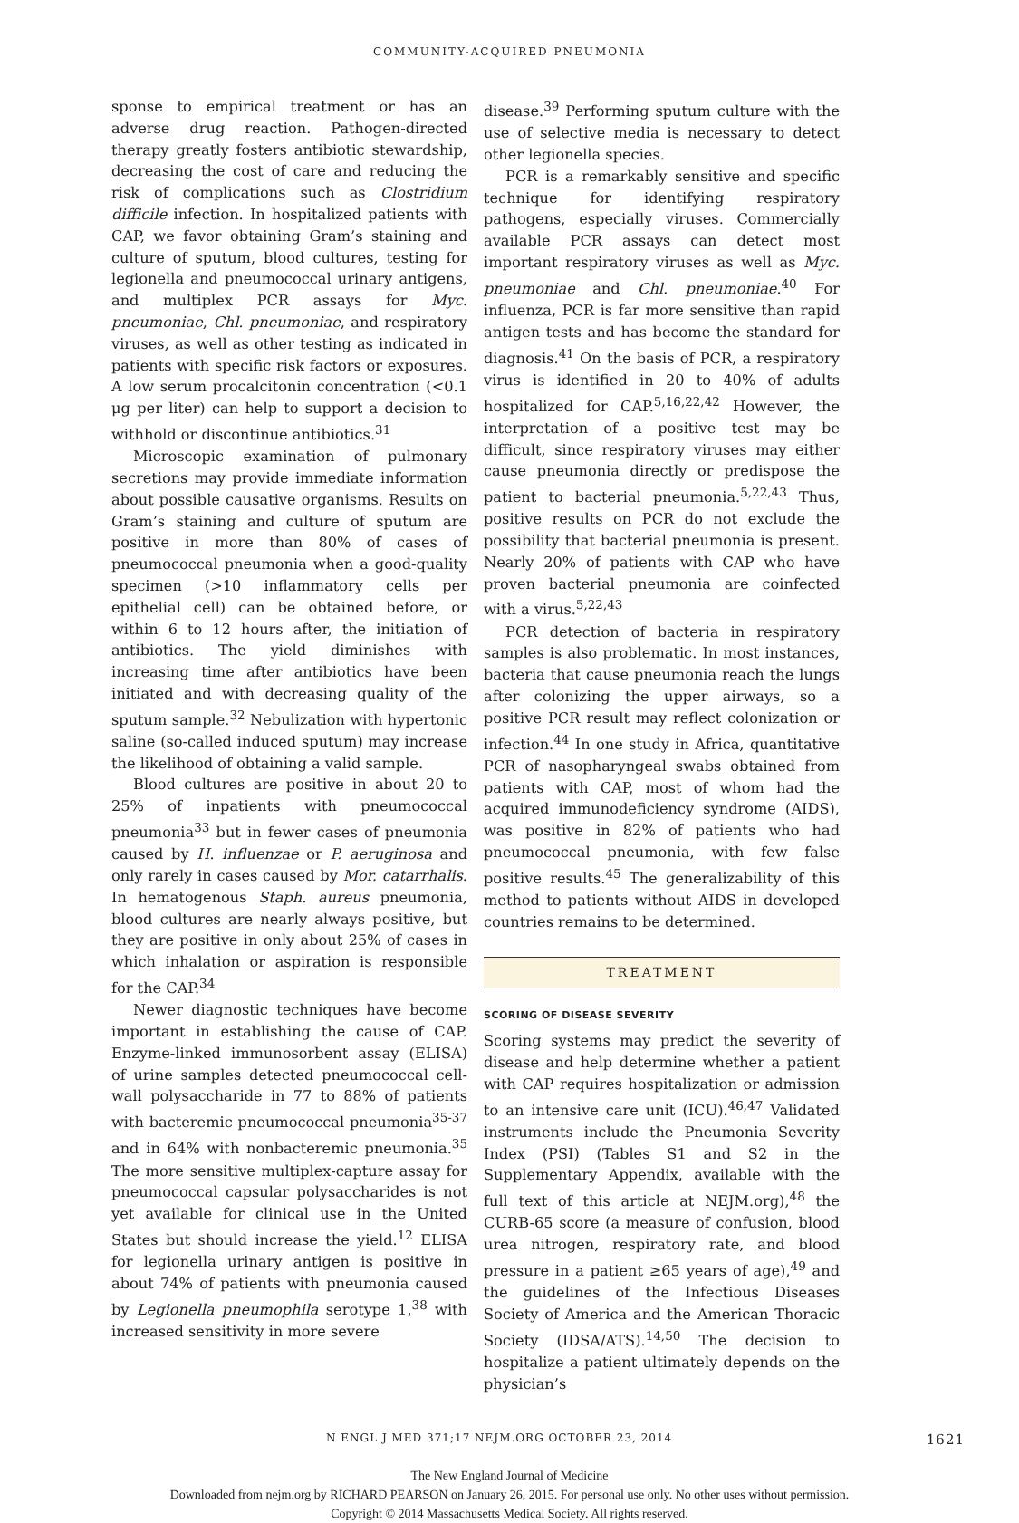COMMUNITY-ACQUIRED PNEUMONIA
sponse to empirical treatment or has an adverse drug reaction. Pathogen-directed therapy greatly fosters antibiotic stewardship, decreasing the cost of care and reducing the risk of complications such as Clostridium difficile infection. In hospitalized patients with CAP, we favor obtaining Gram’s staining and culture of sputum, blood cultures, testing for legionella and pneumococcal urinary antigens, and multiplex PCR assays for Myc. pneumoniae, Chl. pneumoniae, and respiratory viruses, as well as other testing as indicated in patients with specific risk factors or exposures. A low serum procalcitonin concentration (<0.1 μg per liter) can help to support a decision to withhold or discontinue antibiotics.<sup>31</sup>
Microscopic examination of pulmonary secretions may provide immediate information about possible causative organisms. Results on Gram’s staining and culture of sputum are positive in more than 80% of cases of pneumococcal pneumonia when a good-quality specimen (>10 inflammatory cells per epithelial cell) can be obtained before, or within 6 to 12 hours after, the initiation of antibiotics. The yield diminishes with increasing time after antibiotics have been initiated and with decreasing quality of the sputum sample.<sup>32</sup> Nebulization with hypertonic saline (so-called induced sputum) may increase the likelihood of obtaining a valid sample.
Blood cultures are positive in about 20 to 25% of inpatients with pneumococcal pneumonia<sup>33</sup> but in fewer cases of pneumonia caused by H. influenzae or P. aeruginosa and only rarely in cases caused by Mor. catarrhalis. In hematogenous Staph. aureus pneumonia, blood cultures are nearly always positive, but they are positive in only about 25% of cases in which inhalation or aspiration is responsible for the CAP.<sup>34</sup>
Newer diagnostic techniques have become important in establishing the cause of CAP. Enzyme-linked immunosorbent assay (ELISA) of urine samples detected pneumococcal cell-wall polysaccharide in 77 to 88% of patients with bacteremic pneumococcal pneumonia<sup>35-37</sup> and in 64% with nonbacteremic pneumonia.<sup>35</sup> The more sensitive multiplex-capture assay for pneumococcal capsular polysaccharides is not yet available for clinical use in the United States but should increase the yield.<sup>12</sup> ELISA for legionella urinary antigen is positive in about 74% of patients with pneumonia caused by Legionella pneumophila serotype 1,<sup>38</sup> with increased sensitivity in more severe
disease.<sup>39</sup> Performing sputum culture with the use of selective media is necessary to detect other legionella species.
PCR is a remarkably sensitive and specific technique for identifying respiratory pathogens, especially viruses. Commercially available PCR assays can detect most important respiratory viruses as well as Myc. pneumoniae and Chl. pneumoniae.<sup>40</sup> For influenza, PCR is far more sensitive than rapid antigen tests and has become the standard for diagnosis.<sup>41</sup> On the basis of PCR, a respiratory virus is identified in 20 to 40% of adults hospitalized for CAP.<sup>5,16,22,42</sup> However, the interpretation of a positive test may be difficult, since respiratory viruses may either cause pneumonia directly or predispose the patient to bacterial pneumonia.<sup>5,22,43</sup> Thus, positive results on PCR do not exclude the possibility that bacterial pneumonia is present. Nearly 20% of patients with CAP who have proven bacterial pneumonia are coinfected with a virus.<sup>5,22,43</sup>
PCR detection of bacteria in respiratory samples is also problematic. In most instances, bacteria that cause pneumonia reach the lungs after colonizing the upper airways, so a positive PCR result may reflect colonization or infection.<sup>44</sup> In one study in Africa, quantitative PCR of nasopharyngeal swabs obtained from patients with CAP, most of whom had the acquired immunodeficiency syndrome (AIDS), was positive in 82% of patients who had pneumococcal pneumonia, with few false positive results.<sup>45</sup> The generalizability of this method to patients without AIDS in developed countries remains to be determined.
TREATMENT
SCORING OF DISEASE SEVERITY
Scoring systems may predict the severity of disease and help determine whether a patient with CAP requires hospitalization or admission to an intensive care unit (ICU).<sup>46,47</sup> Validated instruments include the Pneumonia Severity Index (PSI) (Tables S1 and S2 in the Supplementary Appendix, available with the full text of this article at NEJM.org),<sup>48</sup> the CURB-65 score (a measure of confusion, blood urea nitrogen, respiratory rate, and blood pressure in a patient ≥65 years of age),<sup>49</sup> and the guidelines of the Infectious Diseases Society of America and the American Thoracic Society (IDSA/ATS).<sup>14,50</sup> The decision to hospitalize a patient ultimately depends on the physician’s
N ENGL J MED 371;17 NEJM.ORG OCTOBER 23, 2014 1621
The New England Journal of Medicine
Downloaded from nejm.org by RICHARD PEARSON on January 26, 2015. For personal use only. No other uses without permission.
Copyright © 2014 Massachusetts Medical Society. All rights reserved.